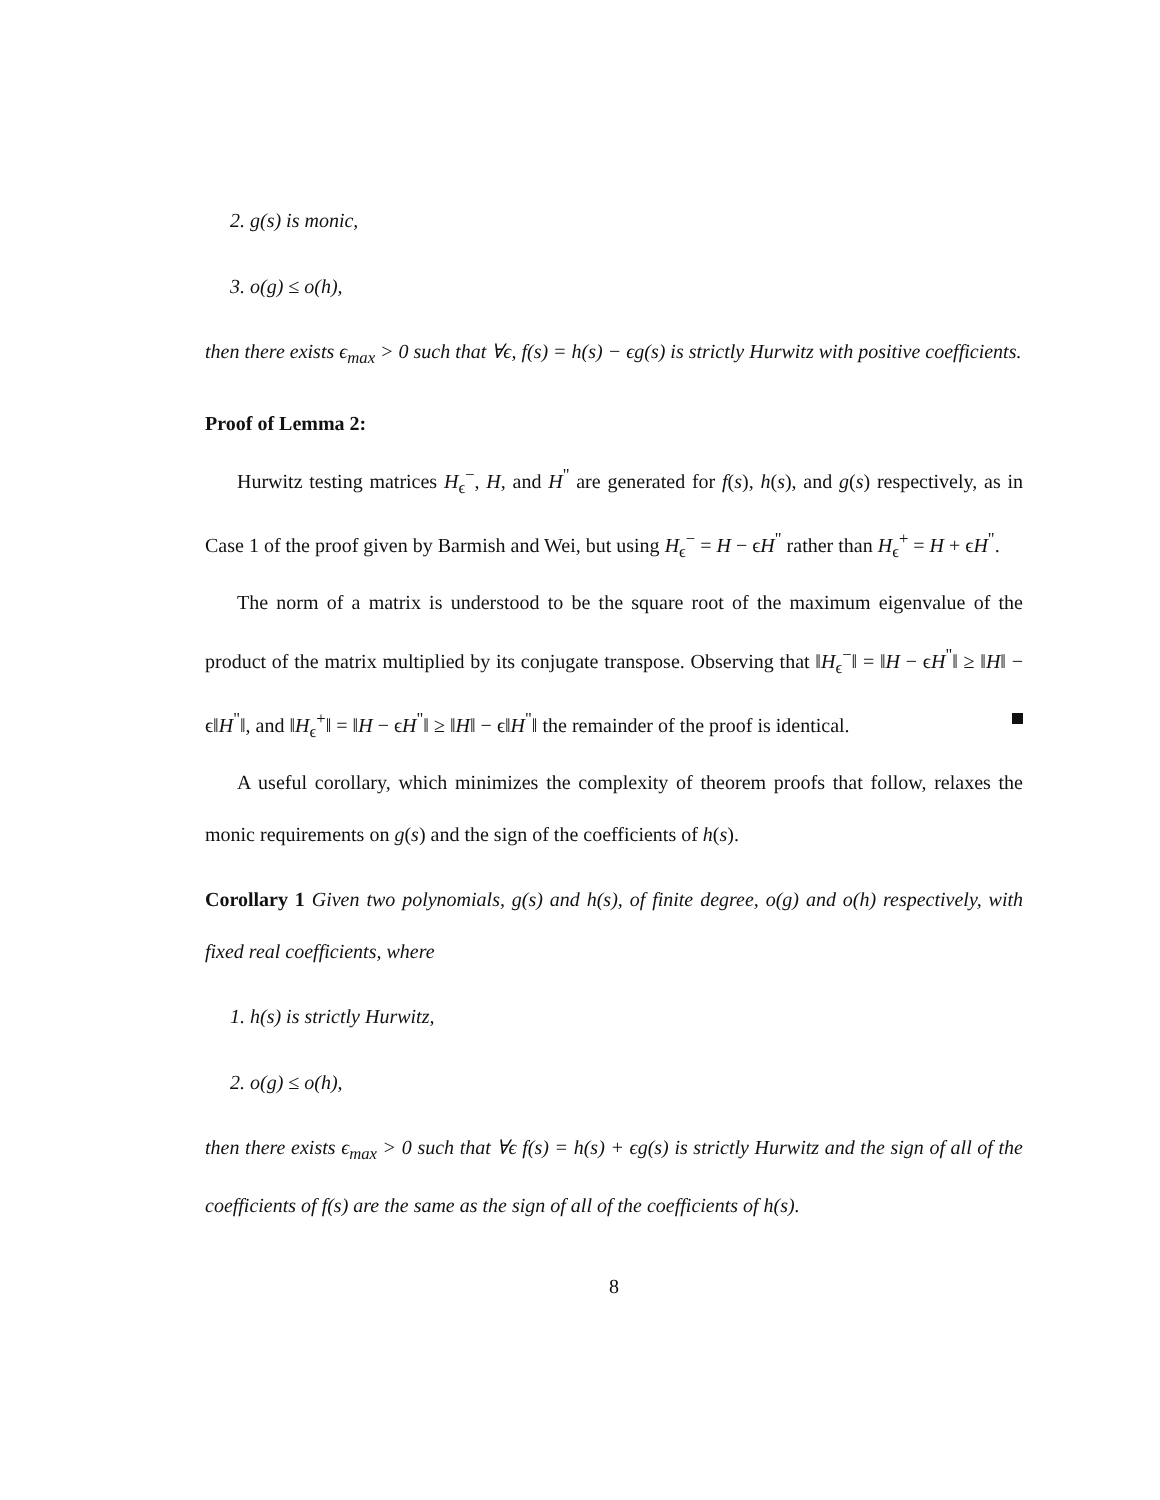2. g(s) is monic,
3. o(g) ≤ o(h),
then there exists ϵ<sub>max</sub> > 0 such that ∀ϵ, f(s) = h(s) − ϵg(s) is strictly Hurwitz with positive coefficients.
Proof of Lemma 2:
Hurwitz testing matrices H<sub>ϵ</sub><sup>−</sup>, H, and H<sup>"</sup> are generated for f(s), h(s), and g(s) respectively, as in Case 1 of the proof given by Barmish and Wei, but using H<sub>ϵ</sub><sup>−</sup> = H − ϵH<sup>"</sup> rather than H<sub>ϵ</sub><sup>+</sup> = H + ϵH<sup>"</sup>.
The norm of a matrix is understood to be the square root of the maximum eigenvalue of the product of the matrix multiplied by its conjugate transpose. Observing that ‖H<sub>ϵ</sub><sup>−</sup>‖ = ‖H − ϵH<sup>"</sup>‖ ≥ ‖H‖ − ϵ‖H<sup>"</sup>‖, and ‖H<sub>ϵ</sub><sup>+</sup>‖ = ‖H − ϵH<sup>"</sup>‖ ≥ ‖H‖ − ϵ‖H<sup>"</sup>‖ the remainder of the proof is identical.
A useful corollary, which minimizes the complexity of theorem proofs that follow, relaxes the monic requirements on g(s) and the sign of the coefficients of h(s).
Corollary 1 Given two polynomials, g(s) and h(s), of finite degree, o(g) and o(h) respectively, with fixed real coefficients, where
1. h(s) is strictly Hurwitz,
2. o(g) ≤ o(h),
then there exists ϵ<sub>max</sub> > 0 such that ∀ϵ f(s) = h(s) + ϵg(s) is strictly Hurwitz and the sign of all of the coefficients of f(s) are the same as the sign of all of the coefficients of h(s).
8